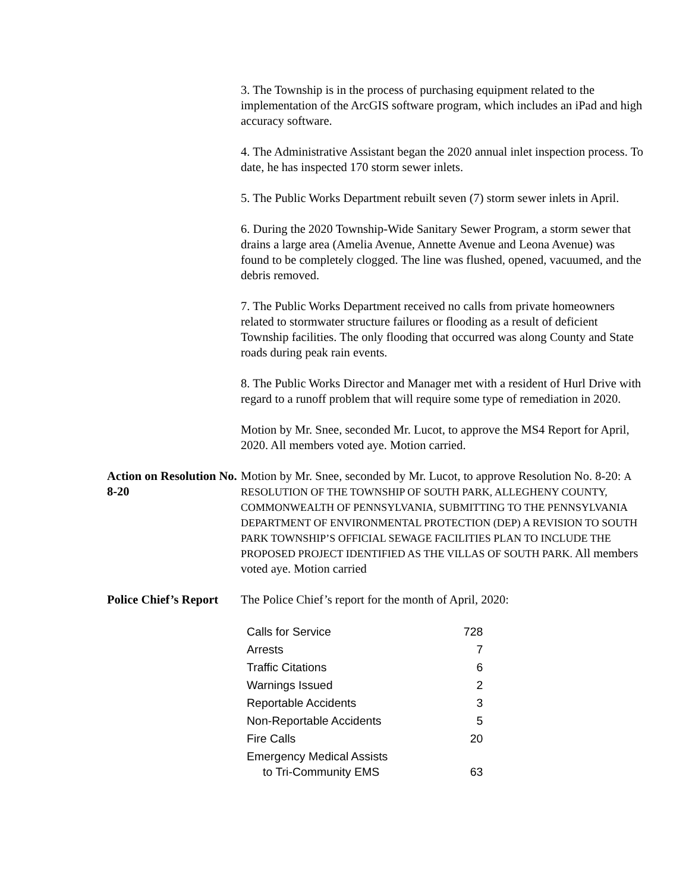3. The Township is in the process of purchasing equipment related to the implementation of the ArcGIS software program, which includes an iPad and high accuracy software.
4. The Administrative Assistant began the 2020 annual inlet inspection process. To date, he has inspected 170 storm sewer inlets.
5. The Public Works Department rebuilt seven (7) storm sewer inlets in April.
6. During the 2020 Township-Wide Sanitary Sewer Program, a storm sewer that drains a large area (Amelia Avenue, Annette Avenue and Leona Avenue) was found to be completely clogged. The line was flushed, opened, vacuumed, and the debris removed.
7. The Public Works Department received no calls from private homeowners related to stormwater structure failures or flooding as a result of deficient Township facilities. The only flooding that occurred was along County and State roads during peak rain events.
8. The Public Works Director and Manager met with a resident of Hurl Drive with regard to a runoff problem that will require some type of remediation in 2020.
Motion by Mr. Snee, seconded Mr. Lucot, to approve the MS4 Report for April, 2020. All members voted aye. Motion carried.
Action on Resolution No. 8-20
Motion by Mr. Snee, seconded by Mr. Lucot, to approve Resolution No. 8-20: A RESOLUTION OF THE TOWNSHIP OF SOUTH PARK, ALLEGHENY COUNTY, COMMONWEALTH OF PENNSYLVANIA, SUBMITTING TO THE PENNSYLVANIA DEPARTMENT OF ENVIRONMENTAL PROTECTION (DEP) A REVISION TO SOUTH PARK TOWNSHIP’S OFFICIAL SEWAGE FACILITIES PLAN TO INCLUDE THE PROPOSED PROJECT IDENTIFIED AS THE VILLAS OF SOUTH PARK. All members voted aye. Motion carried
Police Chief’s Report
The Police Chief’s report for the month of April, 2020:
| Calls for Service | 728 |
| Arrests | 7 |
| Traffic Citations | 6 |
| Warnings Issued | 2 |
| Reportable Accidents | 3 |
| Non-Reportable Accidents | 5 |
| Fire Calls | 20 |
| Emergency Medical Assists to Tri-Community EMS | 63 |